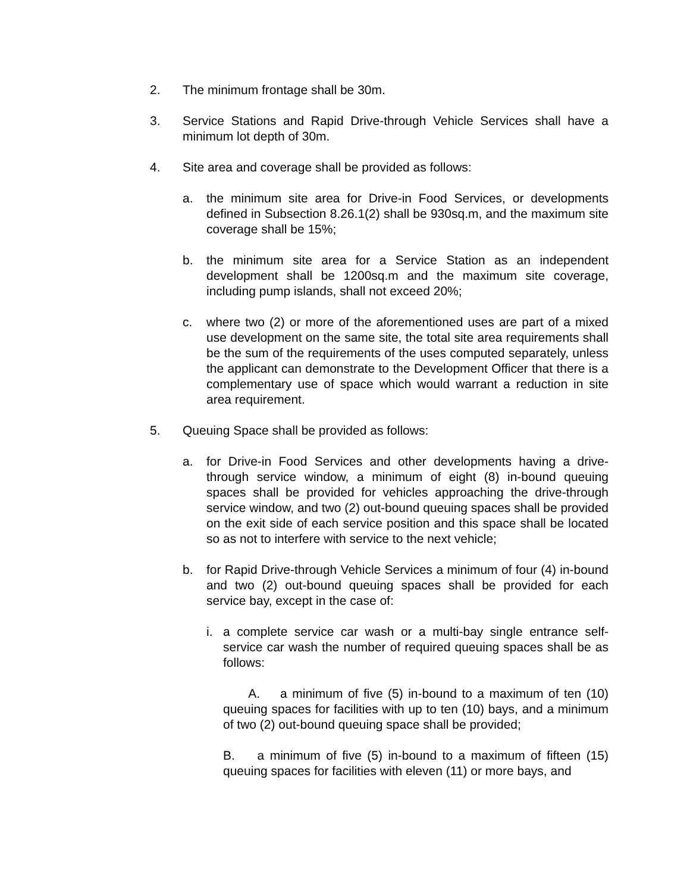2. The minimum frontage shall be 30m.
3. Service Stations and Rapid Drive-through Vehicle Services shall have a minimum lot depth of 30m.
4. Site area and coverage shall be provided as follows:
a. the minimum site area for Drive-in Food Services, or developments defined in Subsection 8.26.1(2) shall be 930sq.m, and the maximum site coverage shall be 15%;
b. the minimum site area for a Service Station as an independent development shall be 1200sq.m and the maximum site coverage, including pump islands, shall not exceed 20%;
c. where two (2) or more of the aforementioned uses are part of a mixed use development on the same site, the total site area requirements shall be the sum of the requirements of the uses computed separately, unless the applicant can demonstrate to the Development Officer that there is a complementary use of space which would warrant a reduction in site area requirement.
5. Queuing Space shall be provided as follows:
a. for Drive-in Food Services and other developments having a drive-through service window, a minimum of eight (8) in-bound queuing spaces shall be provided for vehicles approaching the drive-through service window, and two (2) out-bound queuing spaces shall be provided on the exit side of each service position and this space shall be located so as not to interfere with service to the next vehicle;
b. for Rapid Drive-through Vehicle Services a minimum of four (4) in-bound and two (2) out-bound queuing spaces shall be provided for each service bay, except in the case of:
i. a complete service car wash or a multi-bay single entrance self-service car wash the number of required queuing spaces shall be as follows:
A. a minimum of five (5) in-bound to a maximum of ten (10) queuing spaces for facilities with up to ten (10) bays, and a minimum of two (2) out-bound queuing space shall be provided;
B. a minimum of five (5) in-bound to a maximum of fifteen (15) queuing spaces for facilities with eleven (11) or more bays, and